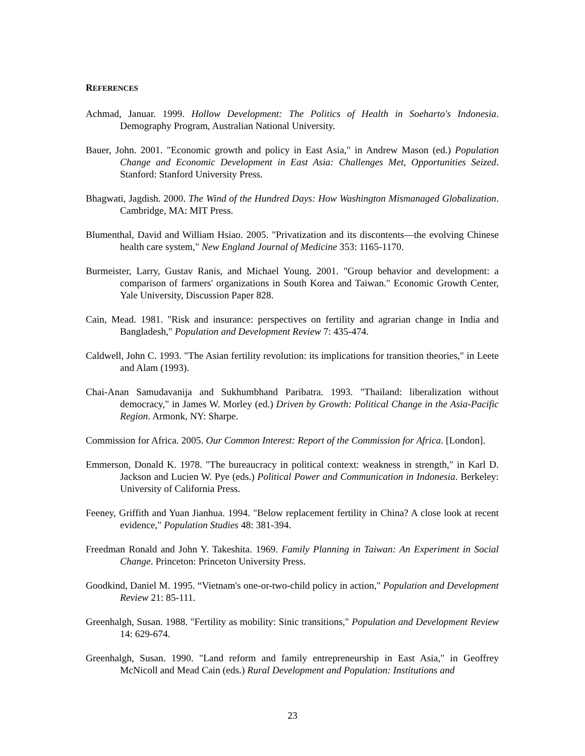REFERENCES
Achmad, Januar. 1999. Hollow Development: The Politics of Health in Soeharto's Indonesia. Demography Program, Australian National University.
Bauer, John. 2001. "Economic growth and policy in East Asia," in Andrew Mason (ed.) Population Change and Economic Development in East Asia: Challenges Met, Opportunities Seized. Stanford: Stanford University Press.
Bhagwati, Jagdish. 2000. The Wind of the Hundred Days: How Washington Mismanaged Globalization. Cambridge, MA: MIT Press.
Blumenthal, David and William Hsiao. 2005. "Privatization and its discontents—the evolving Chinese health care system," New England Journal of Medicine 353: 1165-1170.
Burmeister, Larry, Gustav Ranis, and Michael Young. 2001. "Group behavior and development: a comparison of farmers' organizations in South Korea and Taiwan." Economic Growth Center, Yale University, Discussion Paper 828.
Cain, Mead. 1981. "Risk and insurance: perspectives on fertility and agrarian change in India and Bangladesh," Population and Development Review 7: 435-474.
Caldwell, John C. 1993. "The Asian fertility revolution: its implications for transition theories," in Leete and Alam (1993).
Chai-Anan Samudavanija and Sukhumbhand Paribatra. 1993. "Thailand: liberalization without democracy," in James W. Morley (ed.) Driven by Growth: Political Change in the Asia-Pacific Region. Armonk, NY: Sharpe.
Commission for Africa. 2005. Our Common Interest: Report of the Commission for Africa. [London].
Emmerson, Donald K. 1978. "The bureaucracy in political context: weakness in strength," in Karl D. Jackson and Lucien W. Pye (eds.) Political Power and Communication in Indonesia. Berkeley: University of California Press.
Feeney, Griffith and Yuan Jianhua. 1994. "Below replacement fertility in China? A close look at recent evidence," Population Studies 48: 381-394.
Freedman Ronald and John Y. Takeshita. 1969. Family Planning in Taiwan: An Experiment in Social Change. Princeton: Princeton University Press.
Goodkind, Daniel M. 1995. “Vietnam's one-or-two-child policy in action," Population and Development Review 21: 85-111.
Greenhalgh, Susan. 1988. "Fertility as mobility: Sinic transitions," Population and Development Review 14: 629-674.
Greenhalgh, Susan. 1990. "Land reform and family entrepreneurship in East Asia," in Geoffrey McNicoll and Mead Cain (eds.) Rural Development and Population: Institutions and
23